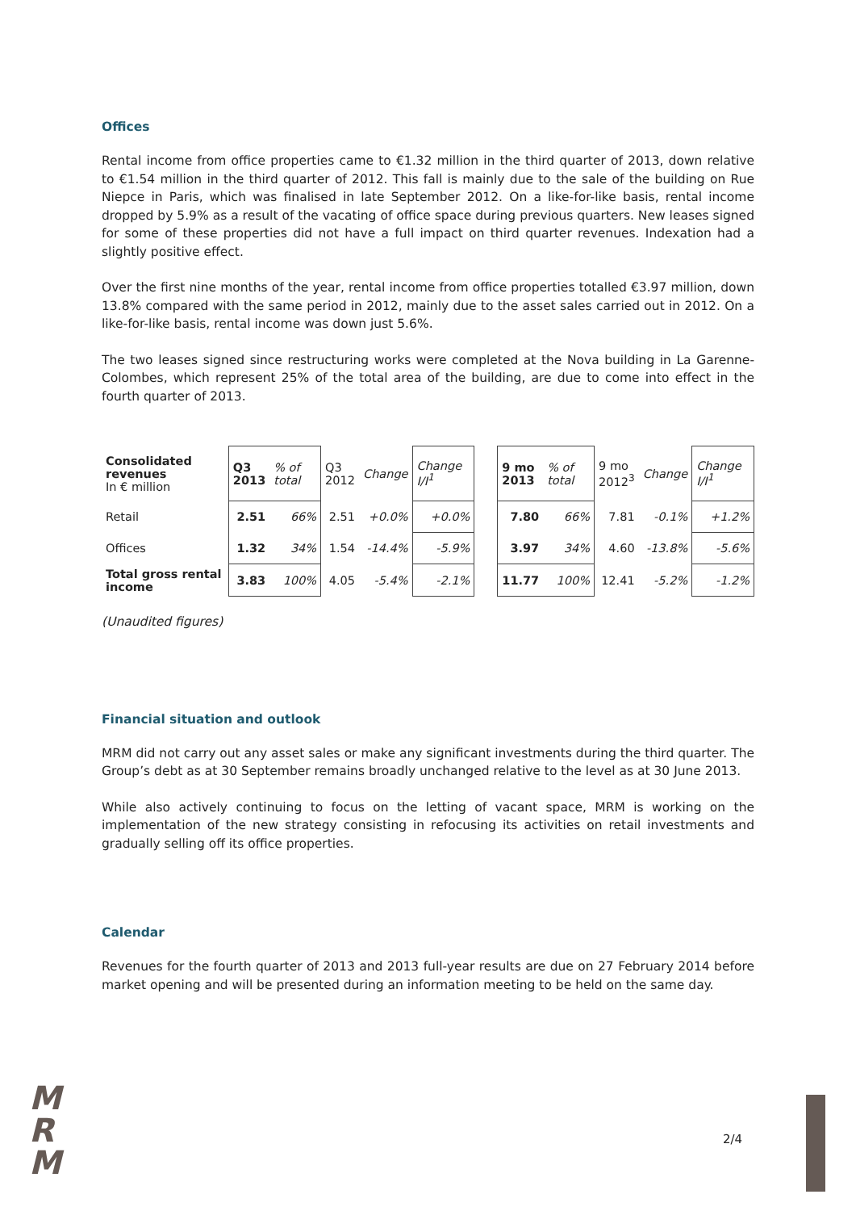Offices
Rental income from office properties came to €1.32 million in the third quarter of 2013, down relative to €1.54 million in the third quarter of 2012. This fall is mainly due to the sale of the building on Rue Niepce in Paris, which was finalised in late September 2012. On a like-for-like basis, rental income dropped by 5.9% as a result of the vacating of office space during previous quarters. New leases signed for some of these properties did not have a full impact on third quarter revenues. Indexation had a slightly positive effect.
Over the first nine months of the year, rental income from office properties totalled €3.97 million, down 13.8% compared with the same period in 2012, mainly due to the asset sales carried out in 2012. On a like-for-like basis, rental income was down just 5.6%.
The two leases signed since restructuring works were completed at the Nova building in La Garenne-Colombes, which represent 25% of the total area of the building, are due to come into effect in the fourth quarter of 2013.
| Consolidated revenues In € million | Q3 2013 | % of total | Q3 2012 | Change | Change I/I<sup>1</sup> | | 9 mo 2013 | % of total | 9 mo 2012<sup>3</sup> | Change | Change I/I<sup>1</sup> |
| Retail | 2.51 | 66% | 2.51 | +0.0% | +0.0% | | 7.80 | 66% | 7.81 | -0.1% | +1.2% |
| Offices | 1.32 | 34% | 1.54 | -14.4% | -5.9% | | 3.97 | 34% | 4.60 | -13.8% | -5.6% |
| Total gross rental income | 3.83 | 100% | 4.05 | -5.4% | -2.1% | | 11.77 | 100% | 12.41 | -5.2% | -1.2% |
(Unaudited figures)
Financial situation and outlook
MRM did not carry out any asset sales or make any significant investments during the third quarter. The Group’s debt as at 30 September remains broadly unchanged relative to the level as at 30 June 2013.
While also actively continuing to focus on the letting of vacant space, MRM is working on the implementation of the new strategy consisting in refocusing its activities on retail investments and gradually selling off its office properties.
Calendar
Revenues for the fourth quarter of 2013 and 2013 full-year results are due on 27 February 2014 before market opening and will be presented during an information meeting to be held on the same day.
M
R
M
2/4